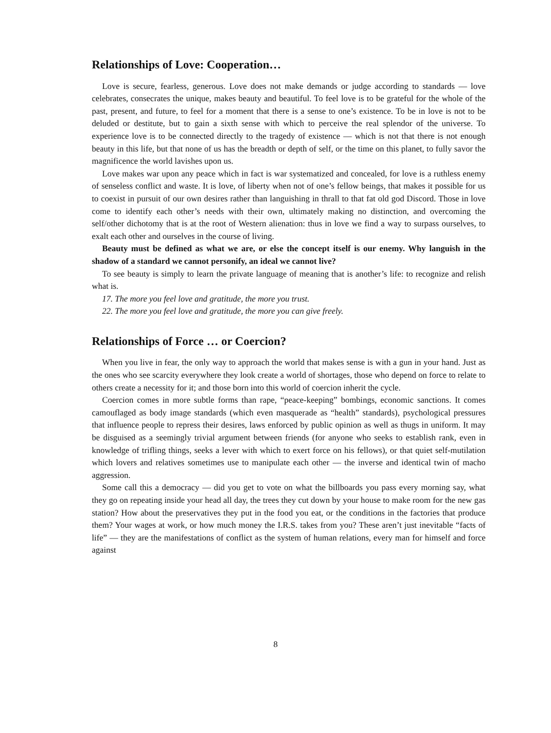Relationships of Love: Cooperation…
Love is secure, fearless, generous. Love does not make demands or judge according to standards — love celebrates, consecrates the unique, makes beauty and beautiful. To feel love is to be grateful for the whole of the past, present, and future, to feel for a moment that there is a sense to one’s existence. To be in love is not to be deluded or destitute, but to gain a sixth sense with which to perceive the real splendor of the universe. To experience love is to be connected directly to the tragedy of existence — which is not that there is not enough beauty in this life, but that none of us has the breadth or depth of self, or the time on this planet, to fully savor the magnificence the world lavishes upon us.
Love makes war upon any peace which in fact is war systematized and concealed, for love is a ruthless enemy of senseless conflict and waste. It is love, of liberty when not of one’s fellow beings, that makes it possible for us to coexist in pursuit of our own desires rather than languishing in thrall to that fat old god Discord. Those in love come to identify each other’s needs with their own, ultimately making no distinction, and overcoming the self/other dichotomy that is at the root of Western alienation: thus in love we find a way to surpass ourselves, to exalt each other and ourselves in the course of living.
Beauty must be defined as what we are, or else the concept itself is our enemy. Why languish in the shadow of a standard we cannot personify, an ideal we cannot live?
To see beauty is simply to learn the private language of meaning that is another’s life: to recognize and relish what is.
17. The more you feel love and gratitude, the more you trust.
22. The more you feel love and gratitude, the more you can give freely.
Relationships of Force … or Coercion?
When you live in fear, the only way to approach the world that makes sense is with a gun in your hand. Just as the ones who see scarcity everywhere they look create a world of shortages, those who depend on force to relate to others create a necessity for it; and those born into this world of coercion inherit the cycle.
Coercion comes in more subtle forms than rape, “peace-keeping” bombings, economic sanctions. It comes camouflaged as body image standards (which even masquerade as “health” standards), psychological pressures that influence people to repress their desires, laws enforced by public opinion as well as thugs in uniform. It may be disguised as a seemingly trivial argument between friends (for anyone who seeks to establish rank, even in knowledge of trifling things, seeks a lever with which to exert force on his fellows), or that quiet self-mutilation which lovers and relatives sometimes use to manipulate each other — the inverse and identical twin of macho aggression.
Some call this a democracy — did you get to vote on what the billboards you pass every morning say, what they go on repeating inside your head all day, the trees they cut down by your house to make room for the new gas station? How about the preservatives they put in the food you eat, or the conditions in the factories that produce them? Your wages at work, or how much money the I.R.S. takes from you? These aren’t just inevitable “facts of life” — they are the manifestations of conflict as the system of human relations, every man for himself and force against
8